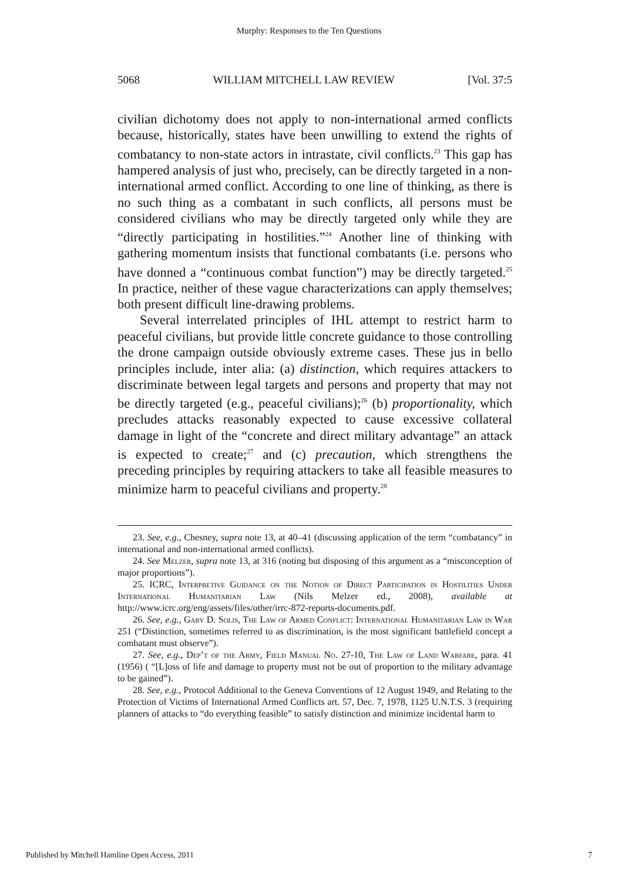Murphy: Responses to the Ten Questions
5068 WILLIAM MITCHELL LAW REVIEW [Vol. 37:5
civilian dichotomy does not apply to non-international armed conflicts because, historically, states have been unwilling to extend the rights of combatancy to non-state actors in intrastate, civil conflicts.<sup>23</sup> This gap has hampered analysis of just who, precisely, can be directly targeted in a non-international armed conflict. According to one line of thinking, as there is no such thing as a combatant in such conflicts, all persons must be considered civilians who may be directly targeted only while they are “directly participating in hostilities.”<sup>24</sup> Another line of thinking with gathering momentum insists that functional combatants (i.e. persons who have donned a “continuous combat function”) may be directly targeted.<sup>25</sup> In practice, neither of these vague characterizations can apply themselves; both present difficult line-drawing problems.
Several interrelated principles of IHL attempt to restrict harm to peaceful civilians, but provide little concrete guidance to those controlling the drone campaign outside obviously extreme cases. These jus in bello principles include, inter alia: (a) distinction, which requires attackers to discriminate between legal targets and persons and property that may not be directly targeted (e.g., peaceful civilians);<sup>26</sup> (b) proportionality, which precludes attacks reasonably expected to cause excessive collateral damage in light of the “concrete and direct military advantage” an attack is expected to create;<sup>27</sup> and (c) precaution, which strengthens the preceding principles by requiring attackers to take all feasible measures to minimize harm to peaceful civilians and property.<sup>28</sup>
23. See, e.g., Chesney, supra note 13, at 40–41 (discussing application of the term “combatancy” in international and non-international armed conflicts).
24. See Melzer, supra note 13, at 316 (noting but disposing of this argument as a “misconception of major proportions”).
25. ICRC, Interpretive Guidance on the Notion of Direct Participation in Hostilities Under International Humanitarian Law (Nils Melzer ed., 2008), available at http://www.icrc.org/eng/assets/files/other/irrc-872-reports-documents.pdf.
26. See, e.g., Gary D. Solis, The Law of Armed Conflict: International Humanitarian Law in War 251 (“Distinction, sometimes referred to as discrimination, is the most significant battlefield concept a combatant must observe”).
27. See, e.g., Dep’t of the Army, Field Manual No. 27-10, The Law of Land Warfare, para. 41 (1956) ( “[L]oss of life and damage to property must not be out of proportion to the military advantage to be gained”).
28. See, e.g., Protocol Additional to the Geneva Conventions of 12 August 1949, and Relating to the Protection of Victims of International Armed Conflicts art. 57, Dec. 7, 1978, 1125 U.N.T.S. 3 (requiring planners of attacks to “do everything feasible” to satisfy distinction and minimize incidental harm to
Published by Mitchell Hamline Open Access, 2011 7